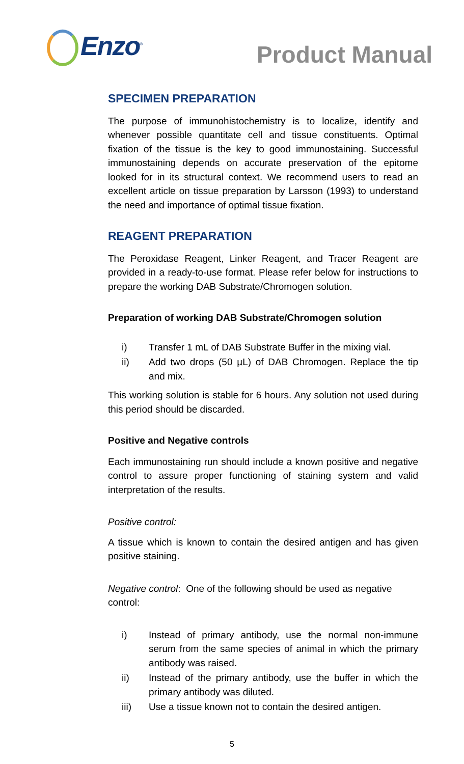Enzo<sup>®</sup> Product Manual
SPECIMEN PREPARATION
The purpose of immunohistochemistry is to localize, identify and whenever possible quantitate cell and tissue constituents. Optimal fixation of the tissue is the key to good immunostaining. Successful immunostaining depends on accurate preservation of the epitome looked for in its structural context. We recommend users to read an excellent article on tissue preparation by Larsson (1993) to understand the need and importance of optimal tissue fixation.
REAGENT PREPARATION
The Peroxidase Reagent, Linker Reagent, and Tracer Reagent are provided in a ready-to-use format. Please refer below for instructions to prepare the working DAB Substrate/Chromogen solution.
Preparation of working DAB Substrate/Chromogen solution
i) Transfer 1 mL of DAB Substrate Buffer in the mixing vial.
ii) Add two drops (50 µL) of DAB Chromogen. Replace the tip and mix.
This working solution is stable for 6 hours. Any solution not used during this period should be discarded.
Positive and Negative controls
Each immunostaining run should include a known positive and negative control to assure proper functioning of staining system and valid interpretation of the results.
Positive control:
A tissue which is known to contain the desired antigen and has given positive staining.
Negative control: One of the following should be used as negative control:
i) Instead of primary antibody, use the normal non-immune serum from the same species of animal in which the primary antibody was raised.
ii) Instead of the primary antibody, use the buffer in which the primary antibody was diluted.
iii) Use a tissue known not to contain the desired antigen.
5